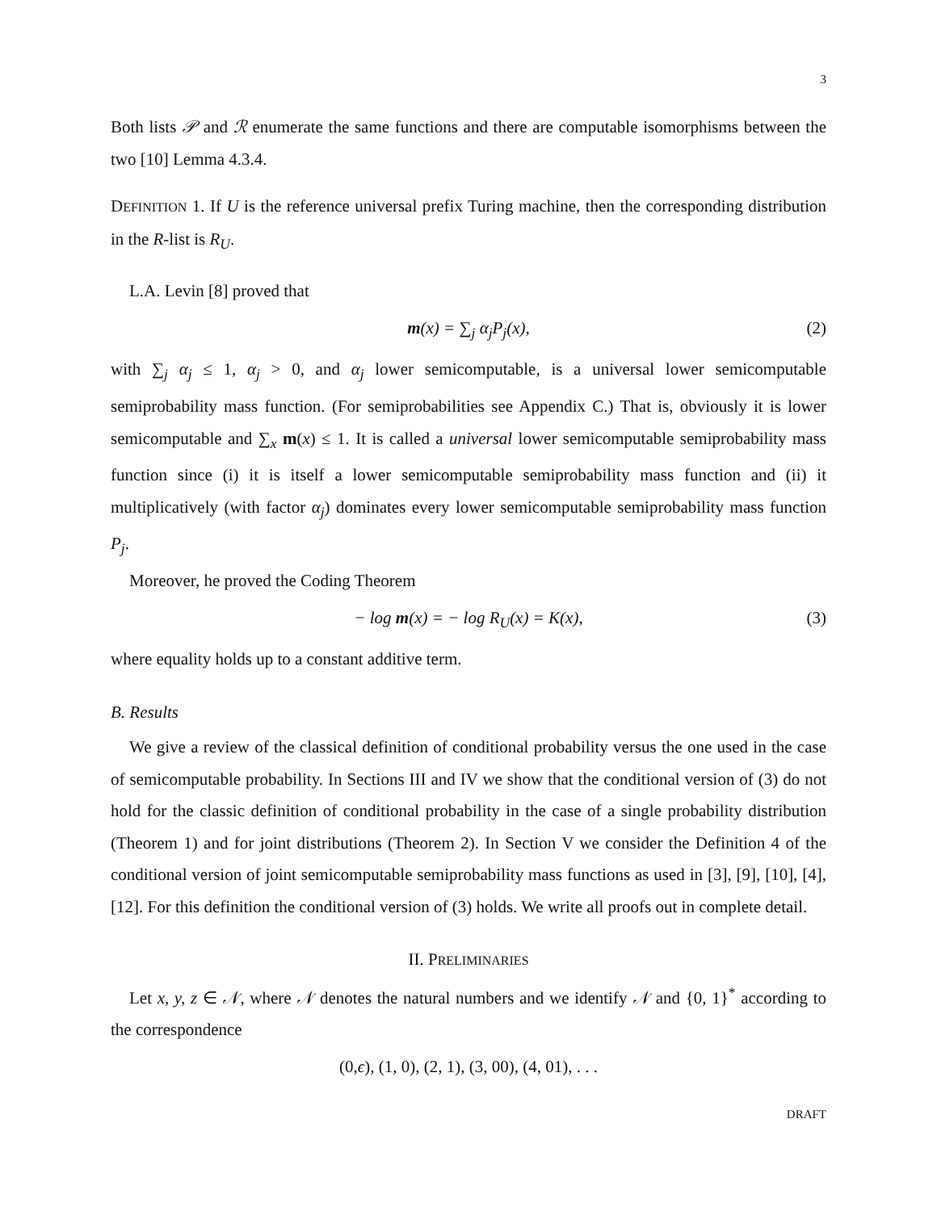3
Both lists 𝒫 and ℛ enumerate the same functions and there are computable isomorphisms between the two [10] Lemma 4.3.4.
DEFINITION 1. If U is the reference universal prefix Turing machine, then the corresponding distribution in the R-list is R<sub>U</sub>.
L.A. Levin [8] proved that
m(x) = ∑<sub>j</sub> α<sub>j</sub>P<sub>j</sub>(x), (2)
with ∑<sub>j</sub> α<sub>j</sub> ≤ 1, α<sub>j</sub> > 0, and α<sub>j</sub> lower semicomputable, is a universal lower semicomputable semiprobability mass function. (For semiprobabilities see Appendix C.) That is, obviously it is lower semicomputable and ∑<sub>x</sub> m(x) ≤ 1. It is called a universal lower semicomputable semiprobability mass function since (i) it is itself a lower semicomputable semiprobability mass function and (ii) it multiplicatively (with factor α<sub>j</sub>) dominates every lower semicomputable semiprobability mass function P<sub>j</sub>.
Moreover, he proved the Coding Theorem
− log m(x) = − log R<sub>U</sub>(x) = K(x), (3)
where equality holds up to a constant additive term.
B. Results
We give a review of the classical definition of conditional probability versus the one used in the case of semicomputable probability. In Sections III and IV we show that the conditional version of (3) do not hold for the classic definition of conditional probability in the case of a single probability distribution (Theorem 1) and for joint distributions (Theorem 2). In Section V we consider the Definition 4 of the conditional version of joint semicomputable semiprobability mass functions as used in [3], [9], [10], [4], [12]. For this definition the conditional version of (3) holds. We write all proofs out in complete detail.
II. PRELIMINARIES
Let x, y, z ∈ 𝒩, where 𝒩 denotes the natural numbers and we identify 𝒩 and {0, 1}<sup>*</sup> according to the correspondence
(0, ϵ), (1, 0), (2, 1), (3, 00), (4, 01), . . .
DRAFT